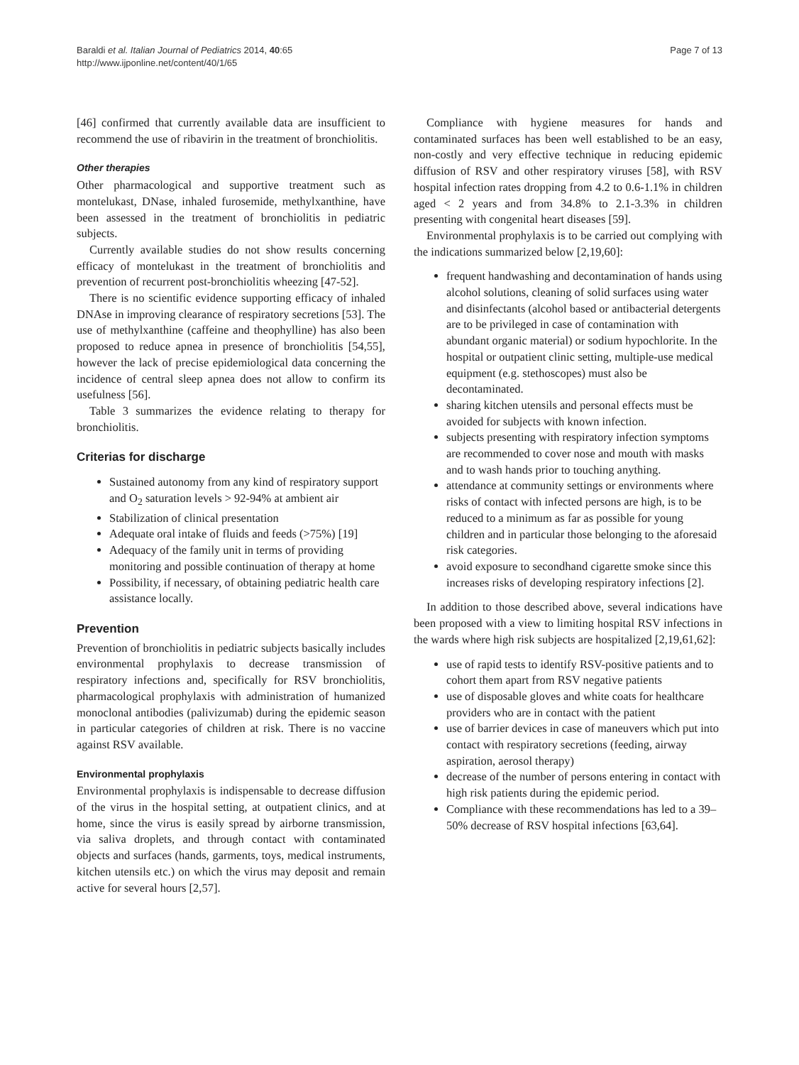Baraldi et al. Italian Journal of Pediatrics 2014, 40:65
http://www.ijponline.net/content/40/1/65
Page 7 of 13
[46] confirmed that currently available data are insufficient to recommend the use of ribavirin in the treatment of bronchiolitis.
Other therapies
Other pharmacological and supportive treatment such as montelukast, DNase, inhaled furosemide, methylxanthine, have been assessed in the treatment of bronchiolitis in pediatric subjects.
Currently available studies do not show results concerning efficacy of montelukast in the treatment of bronchiolitis and prevention of recurrent post-bronchiolitis wheezing [47-52].
There is no scientific evidence supporting efficacy of inhaled DNAse in improving clearance of respiratory secretions [53]. The use of methylxanthine (caffeine and theophylline) has also been proposed to reduce apnea in presence of bronchiolitis [54,55], however the lack of precise epidemiological data concerning the incidence of central sleep apnea does not allow to confirm its usefulness [56].
Table 3 summarizes the evidence relating to therapy for bronchiolitis.
Criterias for discharge
Sustained autonomy from any kind of respiratory support and O<sub>2</sub> saturation levels > 92-94% at ambient air
Stabilization of clinical presentation
Adequate oral intake of fluids and feeds (>75%) [19]
Adequacy of the family unit in terms of providing monitoring and possible continuation of therapy at home
Possibility, if necessary, of obtaining pediatric health care assistance locally.
Prevention
Prevention of bronchiolitis in pediatric subjects basically includes environmental prophylaxis to decrease transmission of respiratory infections and, specifically for RSV bronchiolitis, pharmacological prophylaxis with administration of humanized monoclonal antibodies (palivizumab) during the epidemic season in particular categories of children at risk. There is no vaccine against RSV available.
Environmental prophylaxis
Environmental prophylaxis is indispensable to decrease diffusion of the virus in the hospital setting, at outpatient clinics, and at home, since the virus is easily spread by airborne transmission, via saliva droplets, and through contact with contaminated objects and surfaces (hands, garments, toys, medical instruments, kitchen utensils etc.) on which the virus may deposit and remain active for several hours [2,57].
Compliance with hygiene measures for hands and contaminated surfaces has been well established to be an easy, non-costly and very effective technique in reducing epidemic diffusion of RSV and other respiratory viruses [58], with RSV hospital infection rates dropping from 4.2 to 0.6-1.1% in children aged < 2 years and from 34.8% to 2.1-3.3% in children presenting with congenital heart diseases [59].
Environmental prophylaxis is to be carried out complying with the indications summarized below [2,19,60]:
frequent handwashing and decontamination of hands using alcohol solutions, cleaning of solid surfaces using water and disinfectants (alcohol based or antibacterial detergents are to be privileged in case of contamination with abundant organic material) or sodium hypochlorite. In the hospital or outpatient clinic setting, multiple-use medical equipment (e.g. stethoscopes) must also be decontaminated.
sharing kitchen utensils and personal effects must be avoided for subjects with known infection.
subjects presenting with respiratory infection symptoms are recommended to cover nose and mouth with masks and to wash hands prior to touching anything.
attendance at community settings or environments where risks of contact with infected persons are high, is to be reduced to a minimum as far as possible for young children and in particular those belonging to the aforesaid risk categories.
avoid exposure to secondhand cigarette smoke since this increases risks of developing respiratory infections [2].
In addition to those described above, several indications have been proposed with a view to limiting hospital RSV infections in the wards where high risk subjects are hospitalized [2,19,61,62]:
use of rapid tests to identify RSV-positive patients and to cohort them apart from RSV negative patients
use of disposable gloves and white coats for healthcare providers who are in contact with the patient
use of barrier devices in case of maneuvers which put into contact with respiratory secretions (feeding, airway aspiration, aerosol therapy)
decrease of the number of persons entering in contact with high risk patients during the epidemic period.
Compliance with these recommendations has led to a 39–50% decrease of RSV hospital infections [63,64].